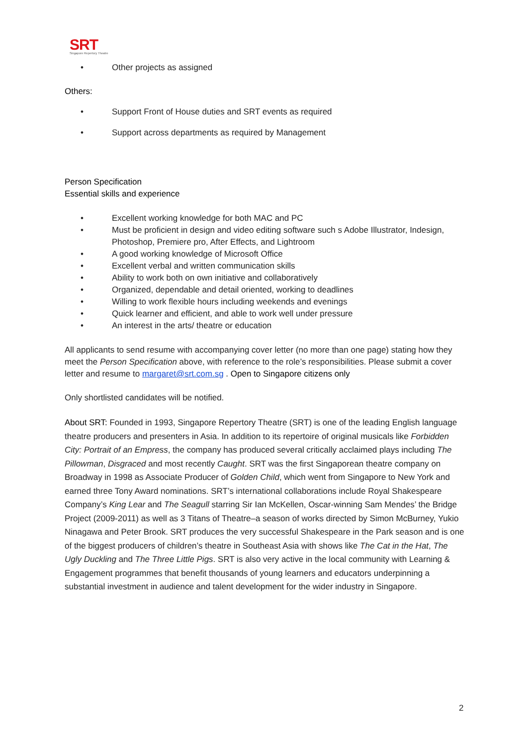SRT
Singapore Repertory Theatre
• Other projects as assigned
Others:
• Support Front of House duties and SRT events as required
• Support across departments as required by Management
Person Specification
Essential skills and experience
• Excellent working knowledge for both MAC and PC
• Must be proficient in design and video editing software such s Adobe Illustrator, Indesign, Photoshop, Premiere pro, After Effects, and Lightroom
• A good working knowledge of Microsoft Office
• Excellent verbal and written communication skills
• Ability to work both on own initiative and collaboratively
• Organized, dependable and detail oriented, working to deadlines
• Willing to work flexible hours including weekends and evenings
• Quick learner and efficient, and able to work well under pressure
• An interest in the arts/ theatre or education
All applicants to send resume with accompanying cover letter (no more than one page) stating how they meet the Person Specification above, with reference to the role’s responsibilities. Please submit a cover letter and resume to margaret@srt.com.sg . Open to Singapore citizens only
Only shortlisted candidates will be notified.
About SRT: Founded in 1993, Singapore Repertory Theatre (SRT) is one of the leading English language theatre producers and presenters in Asia. In addition to its repertoire of original musicals like Forbidden City: Portrait of an Empress, the company has produced several critically acclaimed plays including The Pillowman, Disgraced and most recently Caught. SRT was the first Singaporean theatre company on Broadway in 1998 as Associate Producer of Golden Child, which went from Singapore to New York and earned three Tony Award nominations. SRT’s international collaborations include Royal Shakespeare Company’s King Lear and The Seagull starring Sir Ian McKellen, Oscar-winning Sam Mendes’ the Bridge Project (2009-2011) as well as 3 Titans of Theatre–a season of works directed by Simon McBurney, Yukio Ninagawa and Peter Brook. SRT produces the very successful Shakespeare in the Park season and is one of the biggest producers of children’s theatre in Southeast Asia with shows like The Cat in the Hat, The Ugly Duckling and The Three Little Pigs. SRT is also very active in the local community with Learning & Engagement programmes that benefit thousands of young learners and educators underpinning a substantial investment in audience and talent development for the wider industry in Singapore.
2